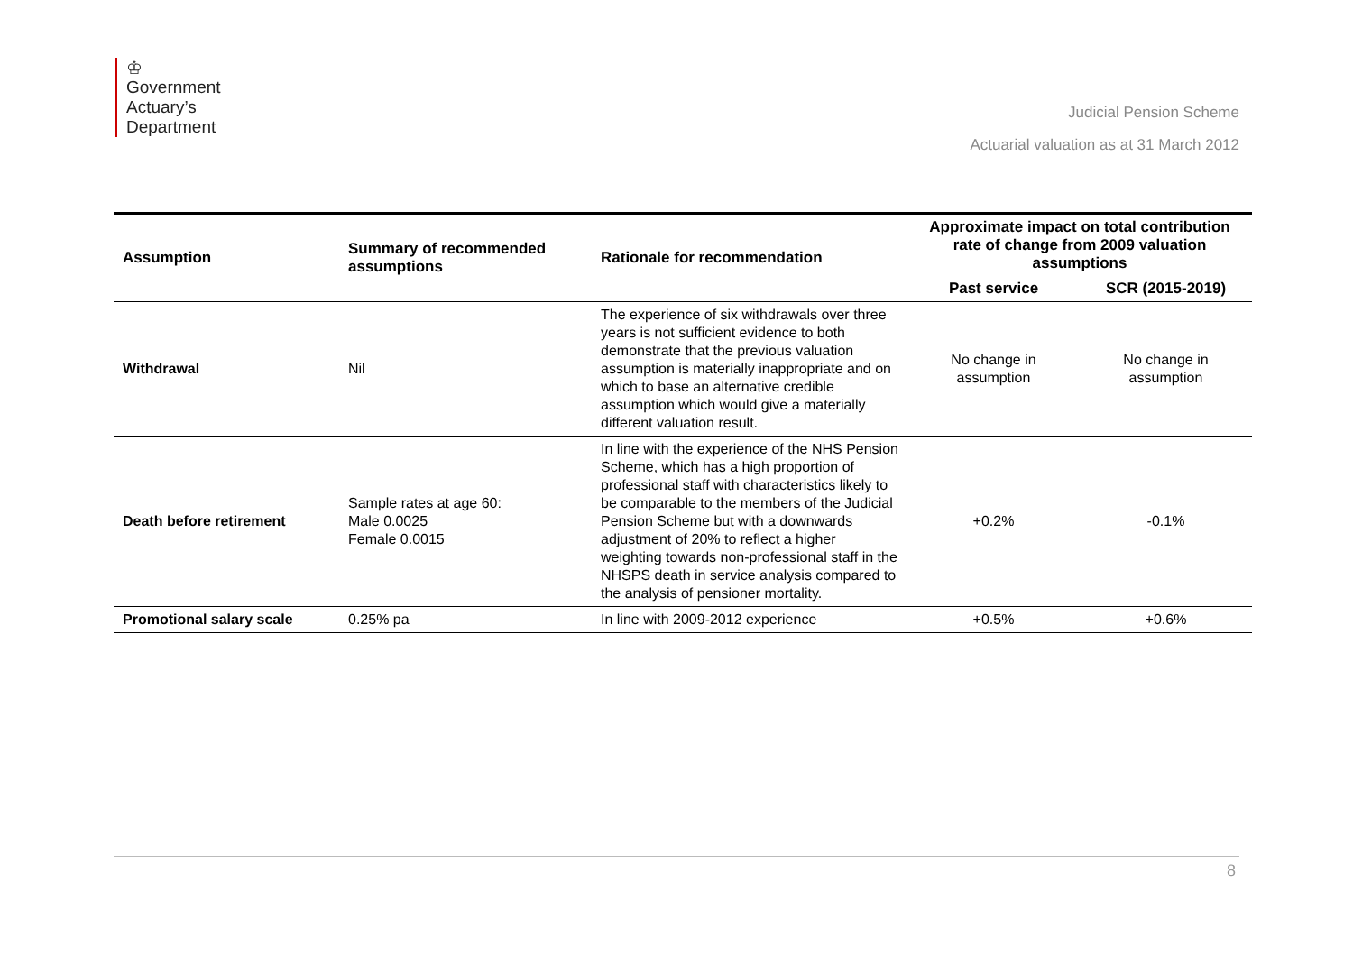♔
Government
Actuary’s
Department
Judicial Pension Scheme
Actuarial valuation as at 31 March 2012
| Assumption | Summary of recommended assumptions | Rationale for recommendation | Approximate impact on total contribution rate of change from 2009 valuation assumptions | |
| --- | --- | --- | --- | --- |
| | | | Past service | SCR (2015-2019) |
| Withdrawal | Nil | The experience of six withdrawals over three years is not sufficient evidence to both demonstrate that the previous valuation assumption is materially inappropriate and on which to base an alternative credible assumption which would give a materially different valuation result. | No change in assumption | No change in assumption |
| Death before retirement | Sample rates at age 60: Male 0.0025 Female 0.0015 | In line with the experience of the NHS Pension Scheme, which has a high proportion of professional staff with characteristics likely to be comparable to the members of the Judicial Pension Scheme but with a downwards adjustment of 20% to reflect a higher weighting towards non-professional staff in the NHSPS death in service analysis compared to the analysis of pensioner mortality. | +0.2% | -0.1% |
| Promotional salary scale | 0.25% pa | In line with 2009-2012 experience | +0.5% | +0.6% |
8